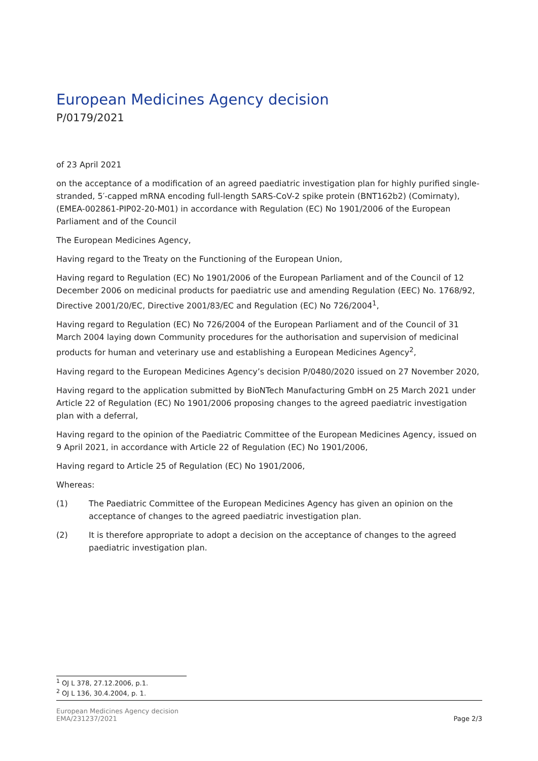European Medicines Agency decision
P/0179/2021
of 23 April 2021
on the acceptance of a modification of an agreed paediatric investigation plan for highly purified single-stranded, 5′-capped mRNA encoding full-length SARS-CoV-2 spike protein (BNT162b2) (Comirnaty), (EMEA-002861-PIP02-20-M01) in accordance with Regulation (EC) No 1901/2006 of the European Parliament and of the Council
The European Medicines Agency,
Having regard to the Treaty on the Functioning of the European Union,
Having regard to Regulation (EC) No 1901/2006 of the European Parliament and of the Council of 12 December 2006 on medicinal products for paediatric use and amending Regulation (EEC) No. 1768/92, Directive 2001/20/EC, Directive 2001/83/EC and Regulation (EC) No 726/2004<sup>1</sup>,
Having regard to Regulation (EC) No 726/2004 of the European Parliament and of the Council of 31 March 2004 laying down Community procedures for the authorisation and supervision of medicinal products for human and veterinary use and establishing a European Medicines Agency<sup>2</sup>,
Having regard to the European Medicines Agency’s decision P/0480/2020 issued on 27 November 2020,
Having regard to the application submitted by BioNTech Manufacturing GmbH on 25 March 2021 under Article 22 of Regulation (EC) No 1901/2006 proposing changes to the agreed paediatric investigation plan with a deferral,
Having regard to the opinion of the Paediatric Committee of the European Medicines Agency, issued on 9 April 2021, in accordance with Article 22 of Regulation (EC) No 1901/2006,
Having regard to Article 25 of Regulation (EC) No 1901/2006,
Whereas:
(1) The Paediatric Committee of the European Medicines Agency has given an opinion on the acceptance of changes to the agreed paediatric investigation plan.
(2) It is therefore appropriate to adopt a decision on the acceptance of changes to the agreed paediatric investigation plan.
<sup>1</sup> OJ L 378, 27.12.2006, p.1.
<sup>2</sup> OJ L 136, 30.4.2004, p. 1.
European Medicines Agency decision
EMA/231237/2021
Page 2/3